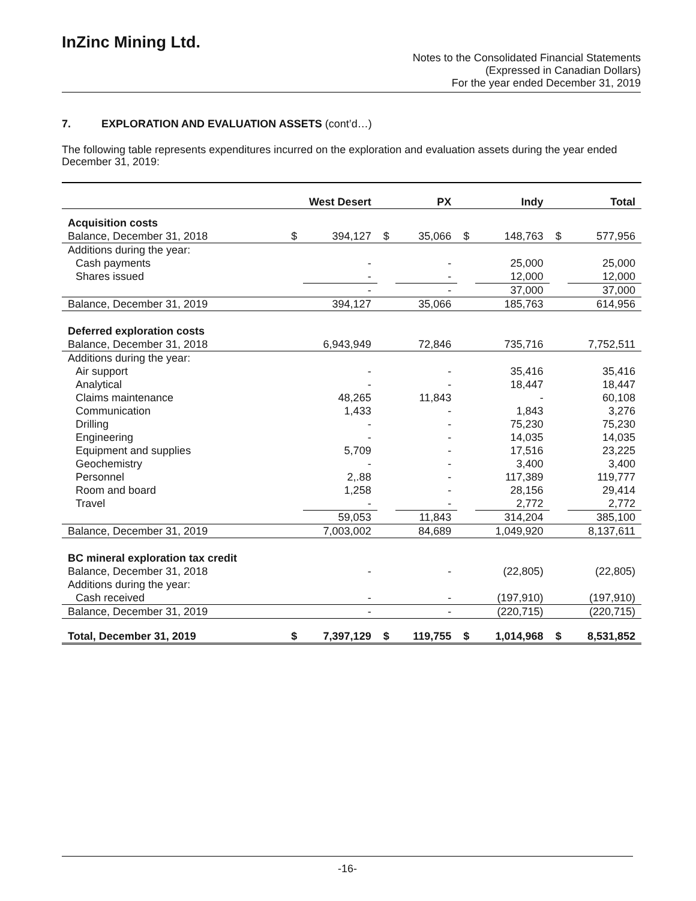InZinc Mining Ltd.
Notes to the Consolidated Financial Statements
(Expressed in Canadian Dollars)
For the year ended December 31, 2019
7. EXPLORATION AND EVALUATION ASSETS (cont’d…)
The following table represents expenditures incurred on the exploration and evaluation assets during the year ended December 31, 2019:
| | West Desert | | PX | | Indy | | Total | |
| --- | --- | --- | --- | --- | --- | --- | --- | --- |
| Acquisition costs | | | | | | | | |
| Balance, December 31, 2018 | $ | 394,127 | $ | 35,066 | $ | 148,763 | $ | 577,956 |
| Additions during the year: | | | | | | | | |
| Cash payments | | - | | - | | 25,000 | | 25,000 |
| Shares issued | | - | | - | | 12,000 | | 12,000 |
| | | - | | - | | 37,000 | | 37,000 |
| Balance, December 31, 2019 | | 394,127 | | 35,066 | | 185,763 | | 614,956 |
| Deferred exploration costs | | | | | | | | |
| Balance, December 31, 2018 | | 6,943,949 | | 72,846 | | 735,716 | | 7,752,511 |
| Additions during the year: | | | | | | | | |
| Air support | | - | | - | | 35,416 | | 35,416 |
| Analytical | | - | | - | | 18,447 | | 18,447 |
| Claims maintenance | | 48,265 | | 11,843 | | - | | 60,108 |
| Communication | | 1,433 | | - | | 1,843 | | 3,276 |
| Drilling | | - | | - | | 75,230 | | 75,230 |
| Engineering | | - | | - | | 14,035 | | 14,035 |
| Equipment and supplies | | 5,709 | | - | | 17,516 | | 23,225 |
| Geochemistry | | - | | - | | 3,400 | | 3,400 |
| Personnel | | 2,.88 | | - | | 117,389 | | 119,777 |
| Room and board | | 1,258 | | - | | 28,156 | | 29,414 |
| Travel | | - | | - | | 2,772 | | 2,772 |
| | | 59,053 | | 11,843 | | 314,204 | | 385,100 |
| Balance, December 31, 2019 | | 7,003,002 | | 84,689 | | 1,049,920 | | 8,137,611 |
| BC mineral exploration tax credit | | | | | | | | |
| Balance, December 31, 2018 | | - | | - | | (22,805) | | (22,805) |
| Additions during the year: | | | | | | | | |
| Cash received | | - | | - | | (197,910) | | (197,910) |
| Balance, December 31, 2019 | | - | | - | | (220,715) | | (220,715) |
| Total, December 31, 2019 | $ | 7,397,129 | $ | 119,755 | $ | 1,014,968 | $ | 8,531,852 |
-16-